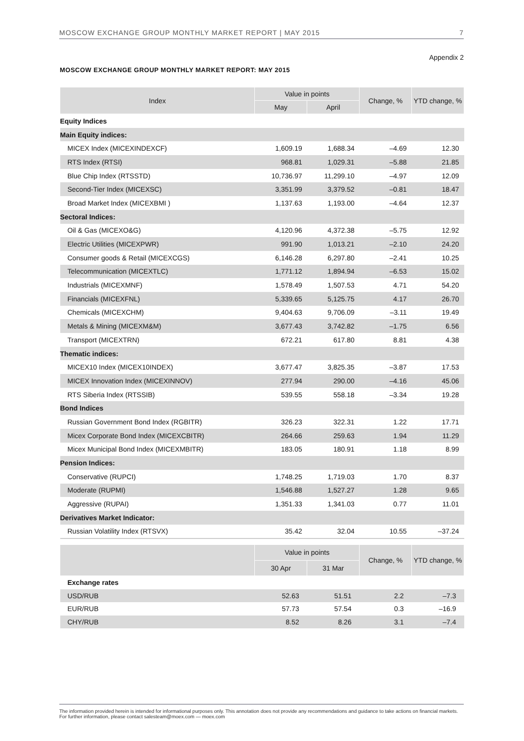MOSCOW EXCHANGE GROUP MONTHLY MARKET REPORT | MAY 2015 7
Appendix 2
MOSCOW EXCHANGE GROUP MONTHLY MARKET REPORT: MAY 2015
| Index | Value in points | | Change, % | YTD change, % |
| --- | --- | --- | --- | --- |
| | May | April | | |
| Equity Indices | | | | |
| Main Equity indices: | | | | |
| MICEX Index (MICEXINDEXCF) | 1,609.19 | 1,688.34 | –4.69 | 12.30 |
| RTS Index (RTSI) | 968.81 | 1,029.31 | –5.88 | 21.85 |
| Blue Chip Index (RTSSTD) | 10,736.97 | 11,299.10 | –4.97 | 12.09 |
| Second-Tier Index (MICEXSC) | 3,351.99 | 3,379.52 | –0.81 | 18.47 |
| Broad Market Index (MICEXBMI ) | 1,137.63 | 1,193.00 | –4.64 | 12.37 |
| Sectoral Indices: | | | | |
| Oil & Gas (MICEXO&G) | 4,120.96 | 4,372.38 | –5.75 | 12.92 |
| Electric Utilities (MICEXPWR) | 991.90 | 1,013.21 | –2.10 | 24.20 |
| Consumer goods & Retail (MICEXCGS) | 6,146.28 | 6,297.80 | –2.41 | 10.25 |
| Telecommunication (MICEXTLC) | 1,771.12 | 1,894.94 | –6.53 | 15.02 |
| Industrials (MICEXMNF) | 1,578.49 | 1,507.53 | 4.71 | 54.20 |
| Financials (MICEXFNL) | 5,339.65 | 5,125.75 | 4.17 | 26.70 |
| Chemicals (MICEXCHM) | 9,404.63 | 9,706.09 | –3.11 | 19.49 |
| Metals & Mining (MICEXM&M) | 3,677.43 | 3,742.82 | –1.75 | 6.56 |
| Transport (MICEXTRN) | 672.21 | 617.80 | 8.81 | 4.38 |
| Thematic indices: | | | | |
| MICEX10 Index (MICEX10INDEX) | 3,677.47 | 3,825.35 | –3.87 | 17.53 |
| MICEX Innovation Index (MICEXINNOV) | 277.94 | 290.00 | –4.16 | 45.06 |
| RTS Siberia Index (RTSSIB) | 539.55 | 558.18 | –3.34 | 19.28 |
| Bond Indices | | | | |
| Russian Government Bond Index (RGBITR) | 326.23 | 322.31 | 1.22 | 17.71 |
| Micex Corporate Bond Index (MICEXCBITR) | 264.66 | 259.63 | 1.94 | 11.29 |
| Micex Municipal Bond Index (MICEXMBITR) | 183.05 | 180.91 | 1.18 | 8.99 |
| Pension Indices: | | | | |
| Conservative (RUPCI) | 1,748.25 | 1,719.03 | 1.70 | 8.37 |
| Moderate (RUPMI) | 1,546.88 | 1,527.27 | 1.28 | 9.65 |
| Aggressive (RUPAI) | 1,351.33 | 1,341.03 | 0.77 | 11.01 |
| Derivatives Market Indicator: | | | | |
| Russian Volatility Index (RTSVX) | 35.42 | 32.04 | 10.55 | –37.24 |
| | Value in points | | Change, % | YTD change, % |
| --- | --- | --- | --- | --- |
| | 30 Apr | 31 Mar | | |
| Exchange rates | | | | |
| USD/RUB | 52.63 | 51.51 | 2.2 | –7.3 |
| EUR/RUB | 57.73 | 57.54 | 0.3 | –16.9 |
| CHY/RUB | 8.52 | 8.26 | 3.1 | –7.4 |
The information provided herein is intended for informational purposes only. This annotation does not provide any recommendations and guidance to take actions on financial markets. For further information, please contact salesteam@moex.com — moex.com